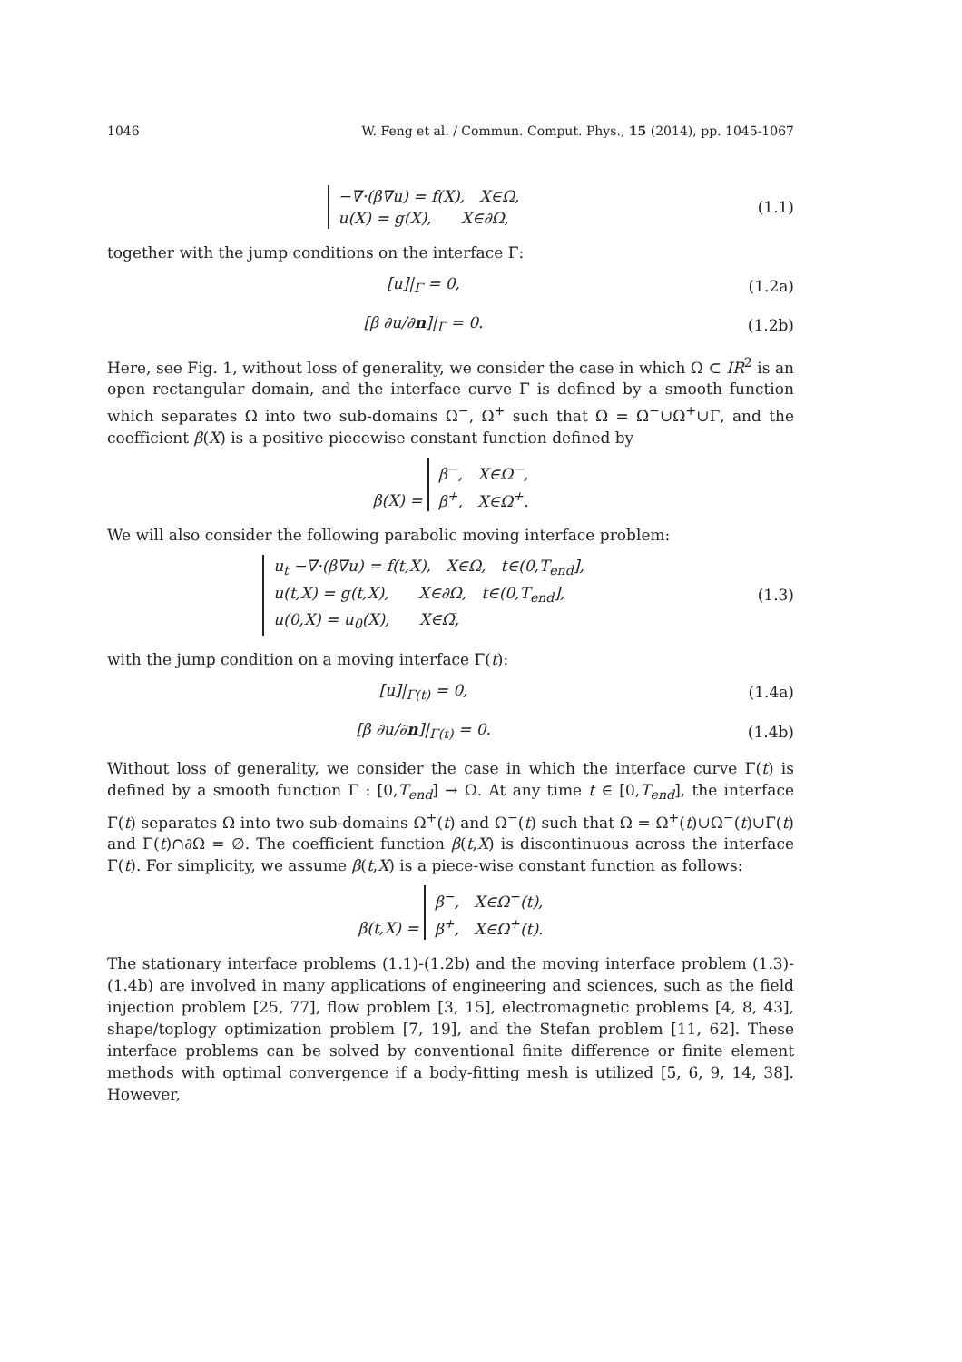1046 W. Feng et al. / Commun. Comput. Phys., 15 (2014), pp. 1045-1067
−∇·(β∇u) = f(X), X∈Ω,
u(X) = g(X), X∈∂Ω,
(1.1)
together with the jump conditions on the interface Γ:
[u]|<sub>Γ</sub> = 0,
(1.2a)
[β ∂u/∂n]|<sub>Γ</sub> = 0.
(1.2b)
Here, see Fig. 1, without loss of generality, we consider the case in which Ω ⊂ IR<sup>2</sup> is an open rectangular domain, and the interface curve Γ is defined by a smooth function which separates Ω into two sub-domains Ω<sup>−</sup>, Ω<sup>+</sup> such that Ω̅ = Ω̅<sup>−</sup>∪Ω̅<sup>+</sup>∪Γ, and the coefficient β(X) is a positive piecewise constant function defined by
β(X) = β<sup>−</sup>, X∈Ω<sup>−</sup>,
β<sup>+</sup>, X∈Ω<sup>+</sup>.
We will also consider the following parabolic moving interface problem:
u<sub>t</sub> −∇·(β∇u) = f(t,X), X∈Ω, t∈(0,T<sub>end</sub>],
u(t,X) = g(t,X), X∈∂Ω, t∈(0,T<sub>end</sub>],
u(0,X) = u<sub>0</sub>(X), X∈Ω̅,
(1.3)
with the jump condition on a moving interface Γ(t):
[u]|<sub>Γ(t)</sub> = 0,
(1.4a)
[β ∂u/∂n]|<sub>Γ(t)</sub> = 0.
(1.4b)
Without loss of generality, we consider the case in which the interface curve Γ(t) is defined by a smooth function Γ : [0,T<sub>end</sub>] → Ω. At any time t ∈ [0,T<sub>end</sub>], the interface Γ(t) separates Ω into two sub-domains Ω<sup>+</sup>(t) and Ω<sup>−</sup>(t) such that Ω = Ω<sup>+</sup>(t)∪Ω<sup>−</sup>(t)∪Γ(t) and Γ(t)∩∂Ω = ∅. The coefficient function β(t,X) is discontinuous across the interface Γ(t). For simplicity, we assume β(t,X) is a piece-wise constant function as follows:
β(t,X) = β<sup>−</sup>, X∈Ω<sup>−</sup>(t),
β<sup>+</sup>, X∈Ω<sup>+</sup>(t).
The stationary interface problems (1.1)-(1.2b) and the moving interface problem (1.3)-(1.4b) are involved in many applications of engineering and sciences, such as the field injection problem [25, 77], flow problem [3, 15], electromagnetic problems [4, 8, 43], shape/toplogy optimization problem [7, 19], and the Stefan problem [11, 62]. These interface problems can be solved by conventional finite difference or finite element methods with optimal convergence if a body-fitting mesh is utilized [5, 6, 9, 14, 38]. However,